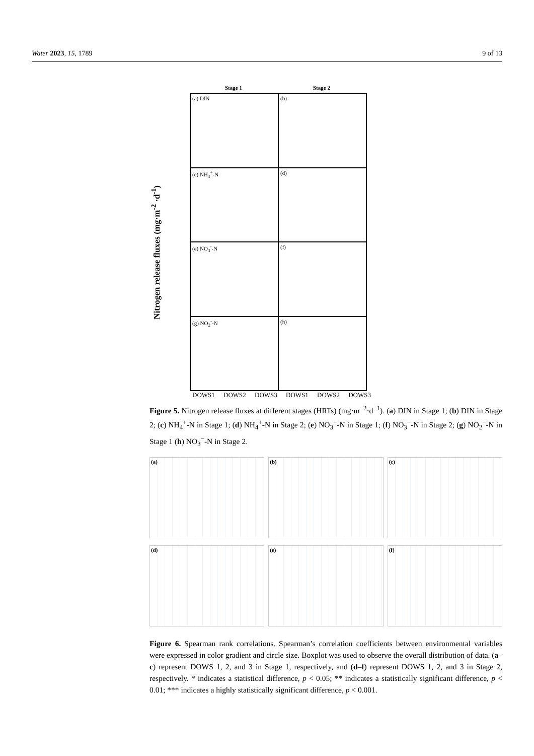Water 2023, 15, 1789 9 of 13
Stage 1 Stage 2
Nitrogen release fluxes (mg·m<sup>-2</sup> ·d<sup>-1</sup>)
(a) DIN
(b)
(c) NH<sub>4</sub><sup>+</sup>-N
(d)
(e) NO<sub>3</sub><sup>-</sup>-N
(f)
(g) NO<sub>2</sub><sup>-</sup>-N
(h)
DOWS1 DOWS2 DOWS3 DOWS1 DOWS2 DOWS3
Figure 5. Nitrogen release fluxes at different stages (HRTs) (mg·m<sup>−2</sup>·d<sup>−1</sup>). (a) DIN in Stage 1; (b) DIN in Stage 2; (c) NH<sub>4</sub><sup>+</sup>-N in Stage 1; (d) NH<sub>4</sub><sup>+</sup>-N in Stage 2; (e) NO<sub>3</sub><sup>−</sup>-N in Stage 1; (f) NO<sub>3</sub><sup>−</sup>-N in Stage 2; (g) NO<sub>2</sub><sup>−</sup>-N in Stage 1 (h) NO<sub>3</sub><sup>−</sup>-N in Stage 2.
(a)
(b)
(c)
(d)
(e)
(f)
Figure 6. Spearman rank correlations. Spearman’s correlation coefficients between environmental variables were expressed in color gradient and circle size. Boxplot was used to observe the overall distribution of data. (a–c) represent DOWS 1, 2, and 3 in Stage 1, respectively, and (d–f) represent DOWS 1, 2, and 3 in Stage 2, respectively. * indicates a statistical difference, p < 0.05; ** indicates a statistically significant difference, p < 0.01; *** indicates a highly statistically significant difference, p < 0.001.